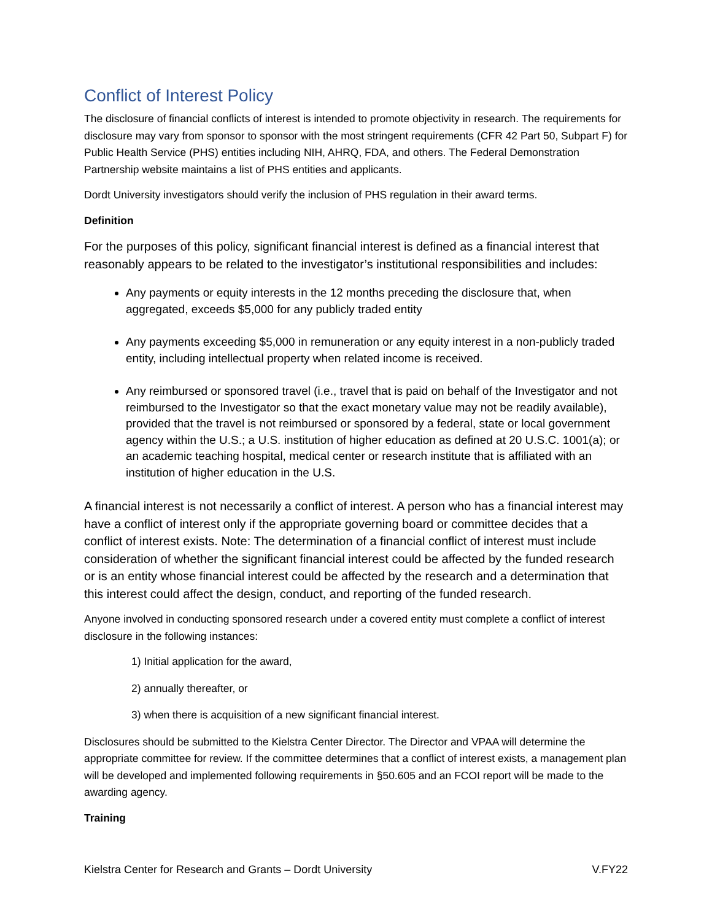Conflict of Interest Policy
The disclosure of financial conflicts of interest is intended to promote objectivity in research. The requirements for disclosure may vary from sponsor to sponsor with the most stringent requirements (CFR 42 Part 50, Subpart F) for Public Health Service (PHS) entities including NIH, AHRQ, FDA, and others. The Federal Demonstration Partnership website maintains a list of PHS entities and applicants.
Dordt University investigators should verify the inclusion of PHS regulation in their award terms.
Definition
For the purposes of this policy, significant financial interest is defined as a financial interest that reasonably appears to be related to the investigator’s institutional responsibilities and includes:
Any payments or equity interests in the 12 months preceding the disclosure that, when aggregated, exceeds $5,000 for any publicly traded entity
Any payments exceeding $5,000 in remuneration or any equity interest in a non-publicly traded entity, including intellectual property when related income is received.
Any reimbursed or sponsored travel (i.e., travel that is paid on behalf of the Investigator and not reimbursed to the Investigator so that the exact monetary value may not be readily available), provided that the travel is not reimbursed or sponsored by a federal, state or local government agency within the U.S.; a U.S. institution of higher education as defined at 20 U.S.C. 1001(a); or an academic teaching hospital, medical center or research institute that is affiliated with an institution of higher education in the U.S.
A financial interest is not necessarily a conflict of interest. A person who has a financial interest may have a conflict of interest only if the appropriate governing board or committee decides that a conflict of interest exists. Note: The determination of a financial conflict of interest must include consideration of whether the significant financial interest could be affected by the funded research or is an entity whose financial interest could be affected by the research and a determination that this interest could affect the design, conduct, and reporting of the funded research.
Anyone involved in conducting sponsored research under a covered entity must complete a conflict of interest disclosure in the following instances:
1) Initial application for the award,
2) annually thereafter, or
3) when there is acquisition of a new significant financial interest.
Disclosures should be submitted to the Kielstra Center Director. The Director and VPAA will determine the appropriate committee for review. If the committee determines that a conflict of interest exists, a management plan will be developed and implemented following requirements in §50.605 and an FCOI report will be made to the awarding agency.
Training
Kielstra Center for Research and Grants – Dordt University V.FY22